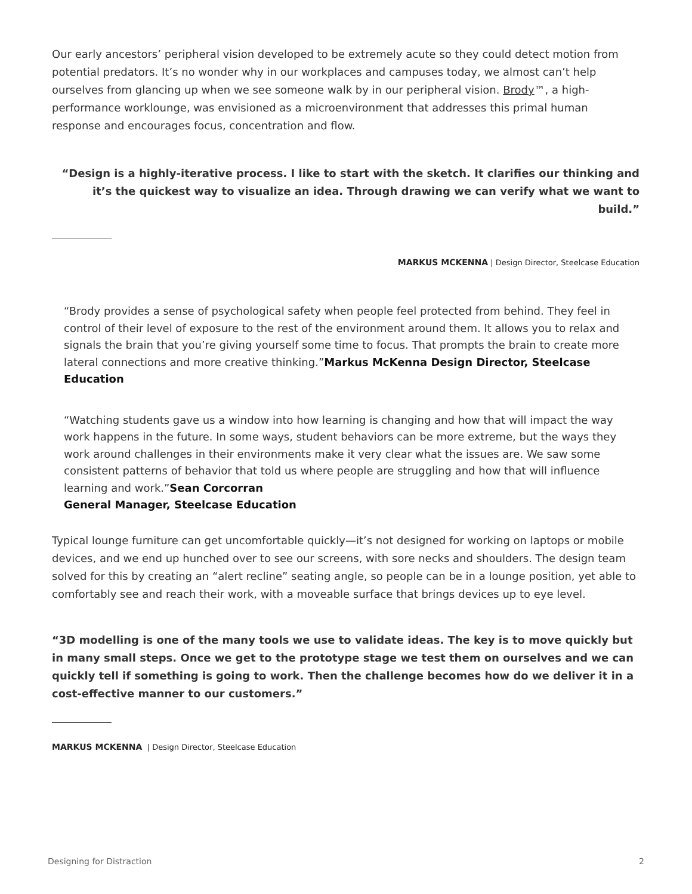Our early ancestors’ peripheral vision developed to be extremely acute so they could detect motion from potential predators. It’s no wonder why in our workplaces and campuses today, we almost can’t help ourselves from glancing up when we see someone walk by in our peripheral vision. Brody™, a high-performance worklounge, was envisioned as a microenvironment that addresses this primal human response and encourages focus, concentration and flow.
“Design is a highly-iterative process. I like to start with the sketch. It clarifies our thinking and it’s the quickest way to visualize an idea. Through drawing we can verify what we want to build.”
MARKUS MCKENNA | Design Director, Steelcase Education
“Brody provides a sense of psychological safety when people feel protected from behind. They feel in control of their level of exposure to the rest of the environment around them. It allows you to relax and signals the brain that you’re giving yourself some time to focus. That prompts the brain to create more lateral connections and more creative thinking.”Markus McKenna Design Director, Steelcase Education
“Watching students gave us a window into how learning is changing and how that will impact the way work happens in the future. In some ways, student behaviors can be more extreme, but the ways they work around challenges in their environments make it very clear what the issues are. We saw some consistent patterns of behavior that told us where people are struggling and how that will influence learning and work.”Sean Corcorran
General Manager, Steelcase Education
Typical lounge furniture can get uncomfortable quickly—it’s not designed for working on laptops or mobile devices, and we end up hunched over to see our screens, with sore necks and shoulders. The design team solved for this by creating an “alert recline” seating angle, so people can be in a lounge position, yet able to comfortably see and reach their work, with a moveable surface that brings devices up to eye level.
“3D modelling is one of the many tools we use to validate ideas. The key is to move quickly but in many small steps. Once we get to the prototype stage we test them on ourselves and we can quickly tell if something is going to work. Then the challenge becomes how do we deliver it in a cost-effective manner to our customers.”
MARKUS MCKENNA | Design Director, Steelcase Education
Designing for Distraction 2